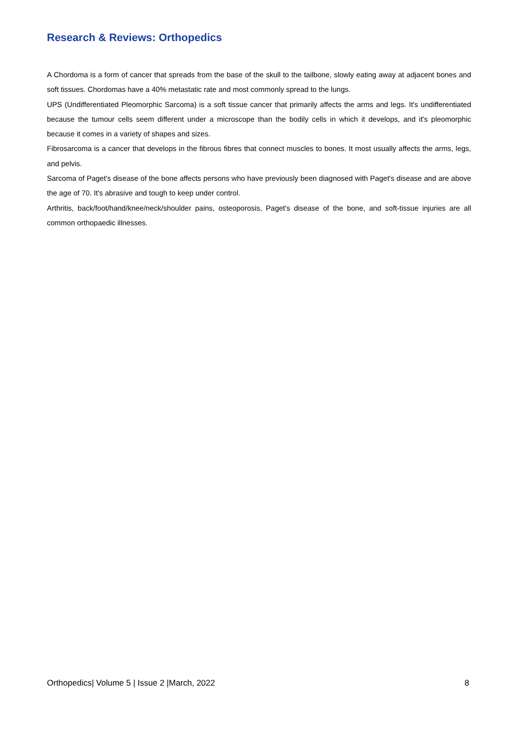Research & Reviews: Orthopedics
A Chordoma is a form of cancer that spreads from the base of the skull to the tailbone, slowly eating away at adjacent bones and soft tissues. Chordomas have a 40% metastatic rate and most commonly spread to the lungs.
UPS (Undifferentiated Pleomorphic Sarcoma) is a soft tissue cancer that primarily affects the arms and legs. It's undifferentiated because the tumour cells seem different under a microscope than the bodily cells in which it develops, and it's pleomorphic because it comes in a variety of shapes and sizes.
Fibrosarcoma is a cancer that develops in the fibrous fibres that connect muscles to bones. It most usually affects the arms, legs, and pelvis.
Sarcoma of Paget's disease of the bone affects persons who have previously been diagnosed with Paget's disease and are above the age of 70. It's abrasive and tough to keep under control.
Arthritis, back/foot/hand/knee/neck/shoulder pains, osteoporosis, Paget's disease of the bone, and soft-tissue injuries are all common orthopaedic illnesses.
Orthopedics| Volume 5 | Issue 2 |March, 2022 8